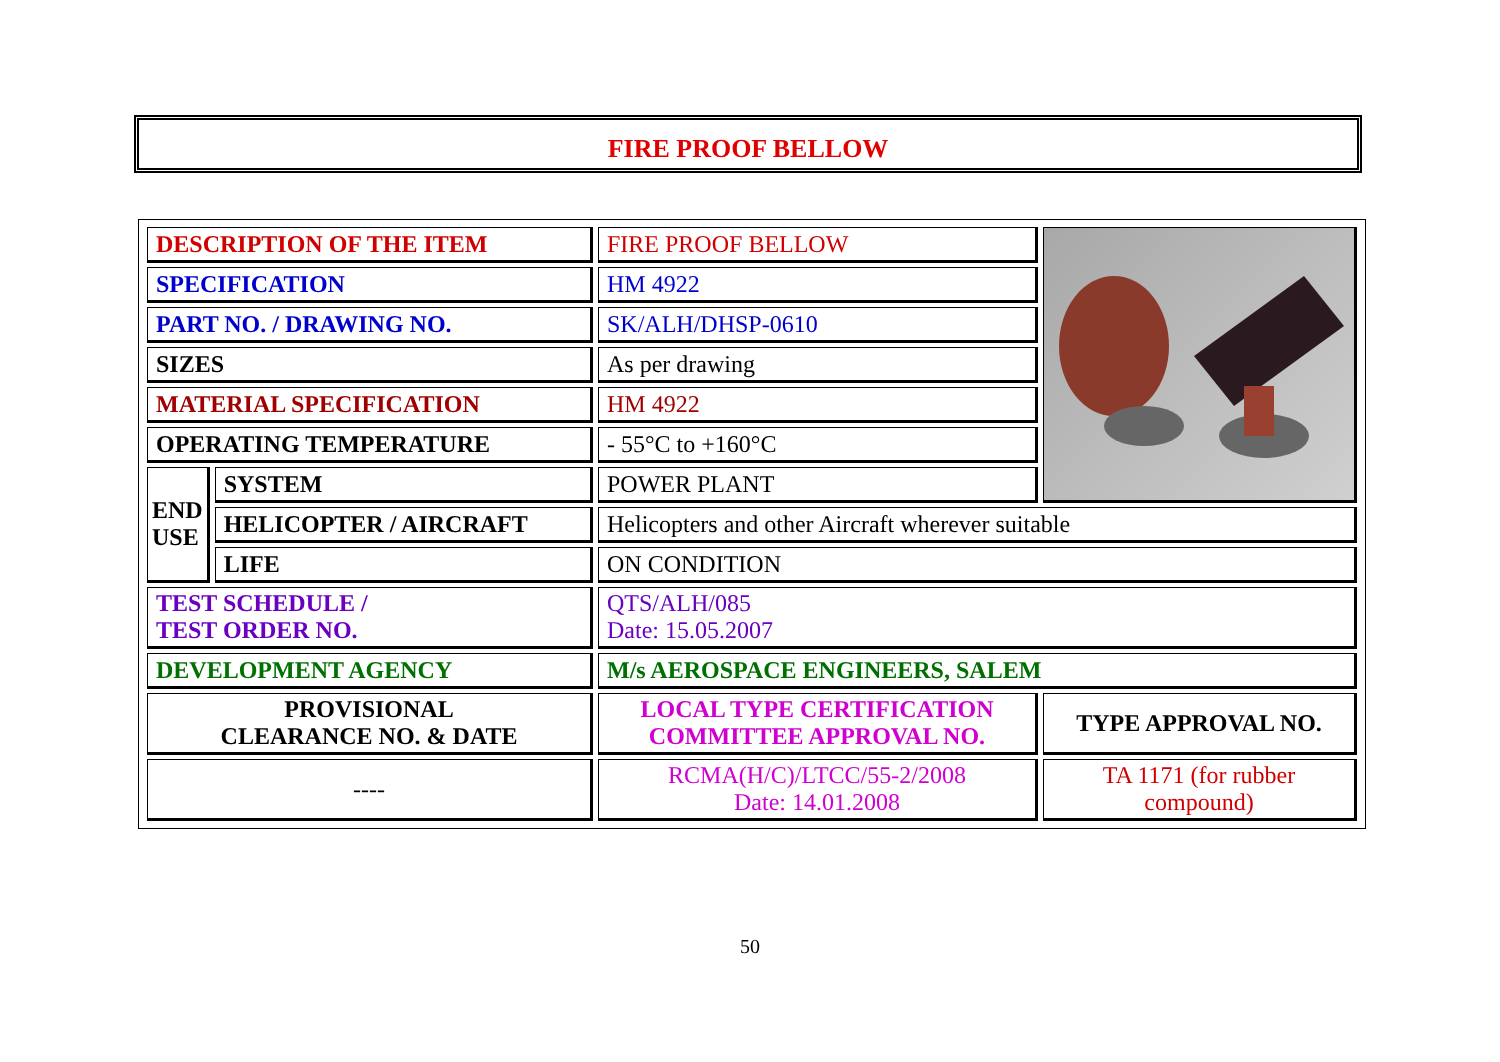FIRE PROOF BELLOW
| DESCRIPTION OF THE ITEM | | FIRE PROOF BELLOW | |
| SPECIFICATION | | HM 4922 | |
| PART NO. / DRAWING NO. | | SK/ALH/DHSP-0610 | |
| SIZES | | As per drawing | |
| MATERIAL SPECIFICATION | | HM 4922 | |
| OPERATING TEMPERATURE | | - 55°C to +160°C | |
| END USE | SYSTEM | POWER PLANT | |
| | HELICOPTER / AIRCRAFT | Helicopters and other Aircraft wherever suitable | |
| | LIFE | ON CONDITION | |
| TEST SCHEDULE / TEST ORDER NO. | | QTS/ALH/085 Date: 15.05.2007 | |
| DEVELOPMENT AGENCY | | M/s AEROSPACE ENGINEERS, SALEM | |
| PROVISIONAL CLEARANCE NO. & DATE | | LOCAL TYPE CERTIFICATION COMMITTEE APPROVAL NO. | TYPE APPROVAL NO. |
| ---- | | RCMA(H/C)/LTCC/55-2/2008 Date: 14.01.2008 | TA 1171 (for rubber compound) |
50